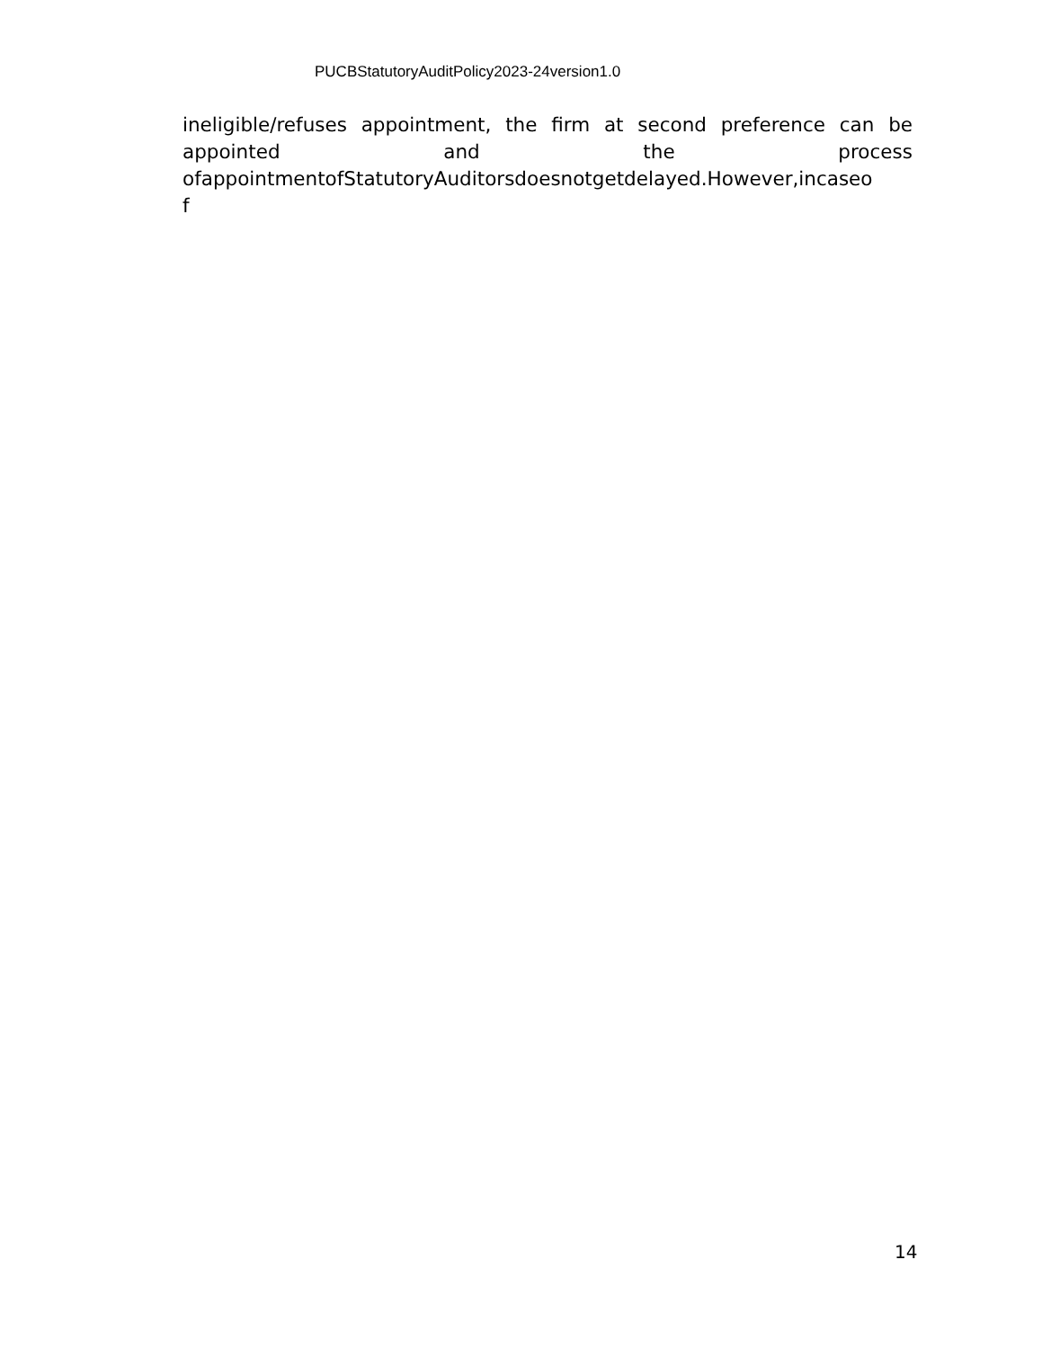PUCBStatutoryAuditPolicy2023-24version1.0
ineligible/refuses appointment, the firm at second preference can be
appointed and the process
ofappointmentofStatutoryAuditorsdoesnotgetdelayed.However,incaseo
f
14